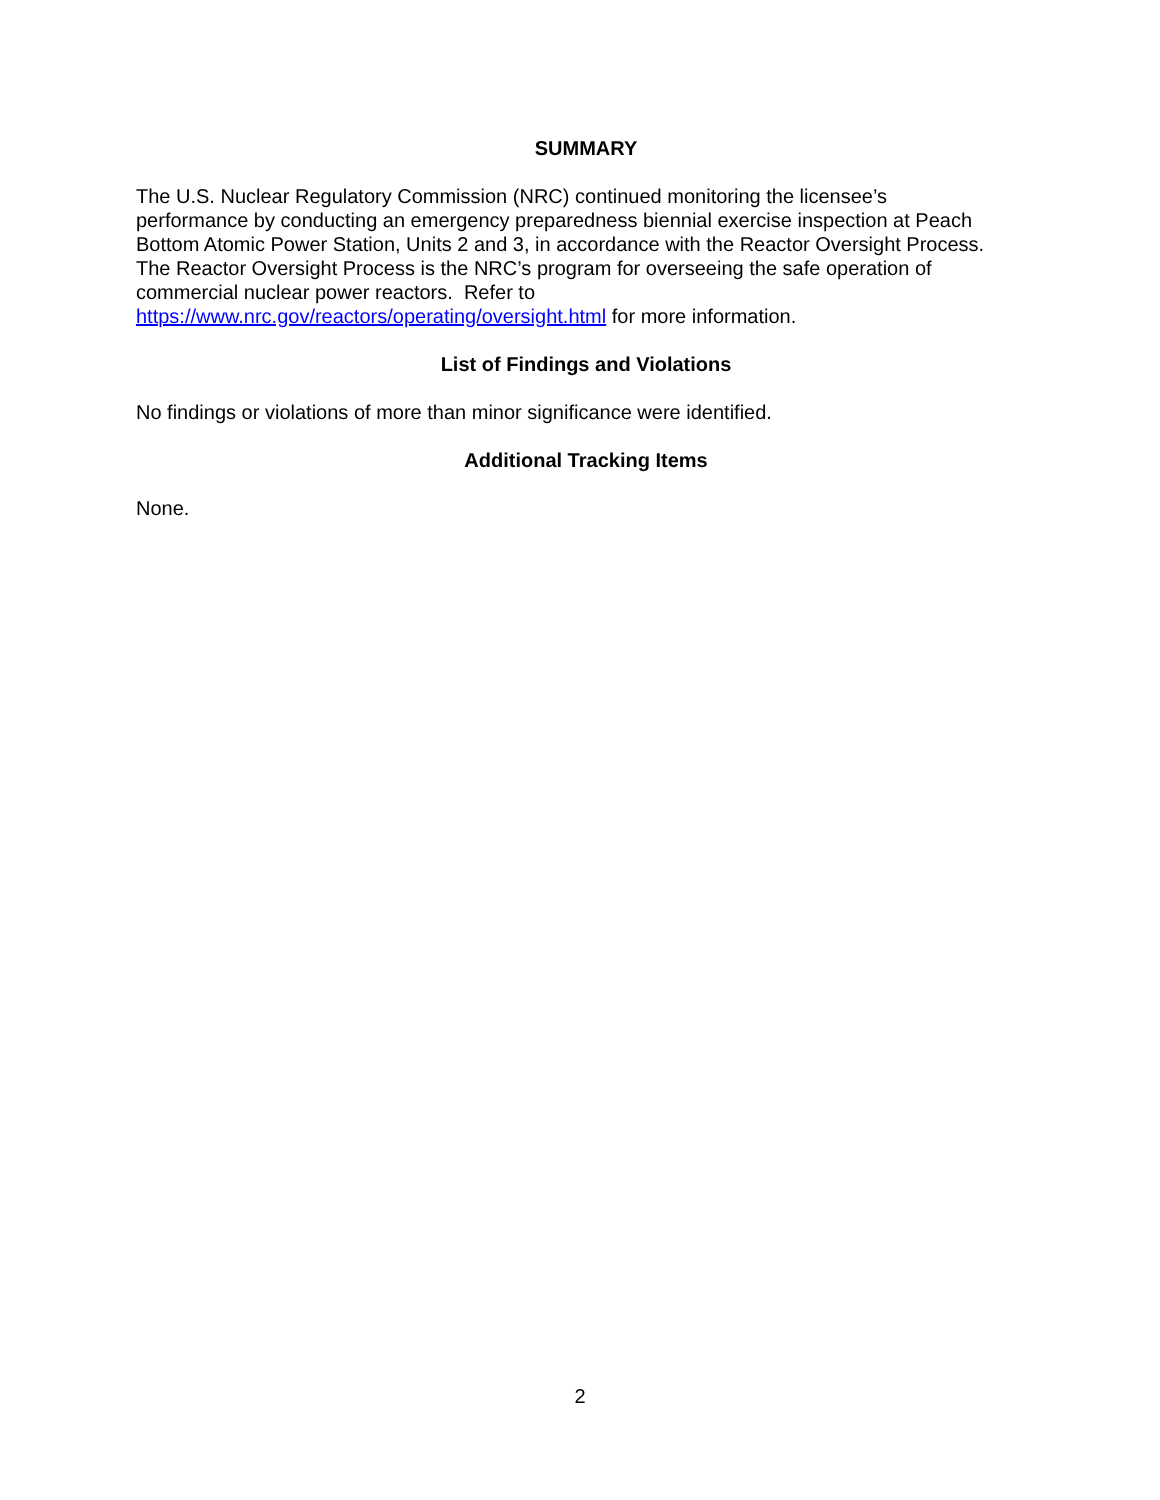SUMMARY
The U.S. Nuclear Regulatory Commission (NRC) continued monitoring the licensee’s
performance by conducting an emergency preparedness biennial exercise inspection at Peach
Bottom Atomic Power Station, Units 2 and 3, in accordance with the Reactor Oversight Process.
The Reactor Oversight Process is the NRC’s program for overseeing the safe operation of
commercial nuclear power reactors. Refer to
https://www.nrc.gov/reactors/operating/oversight.html for more information.
List of Findings and Violations
No findings or violations of more than minor significance were identified.
Additional Tracking Items
None.
2